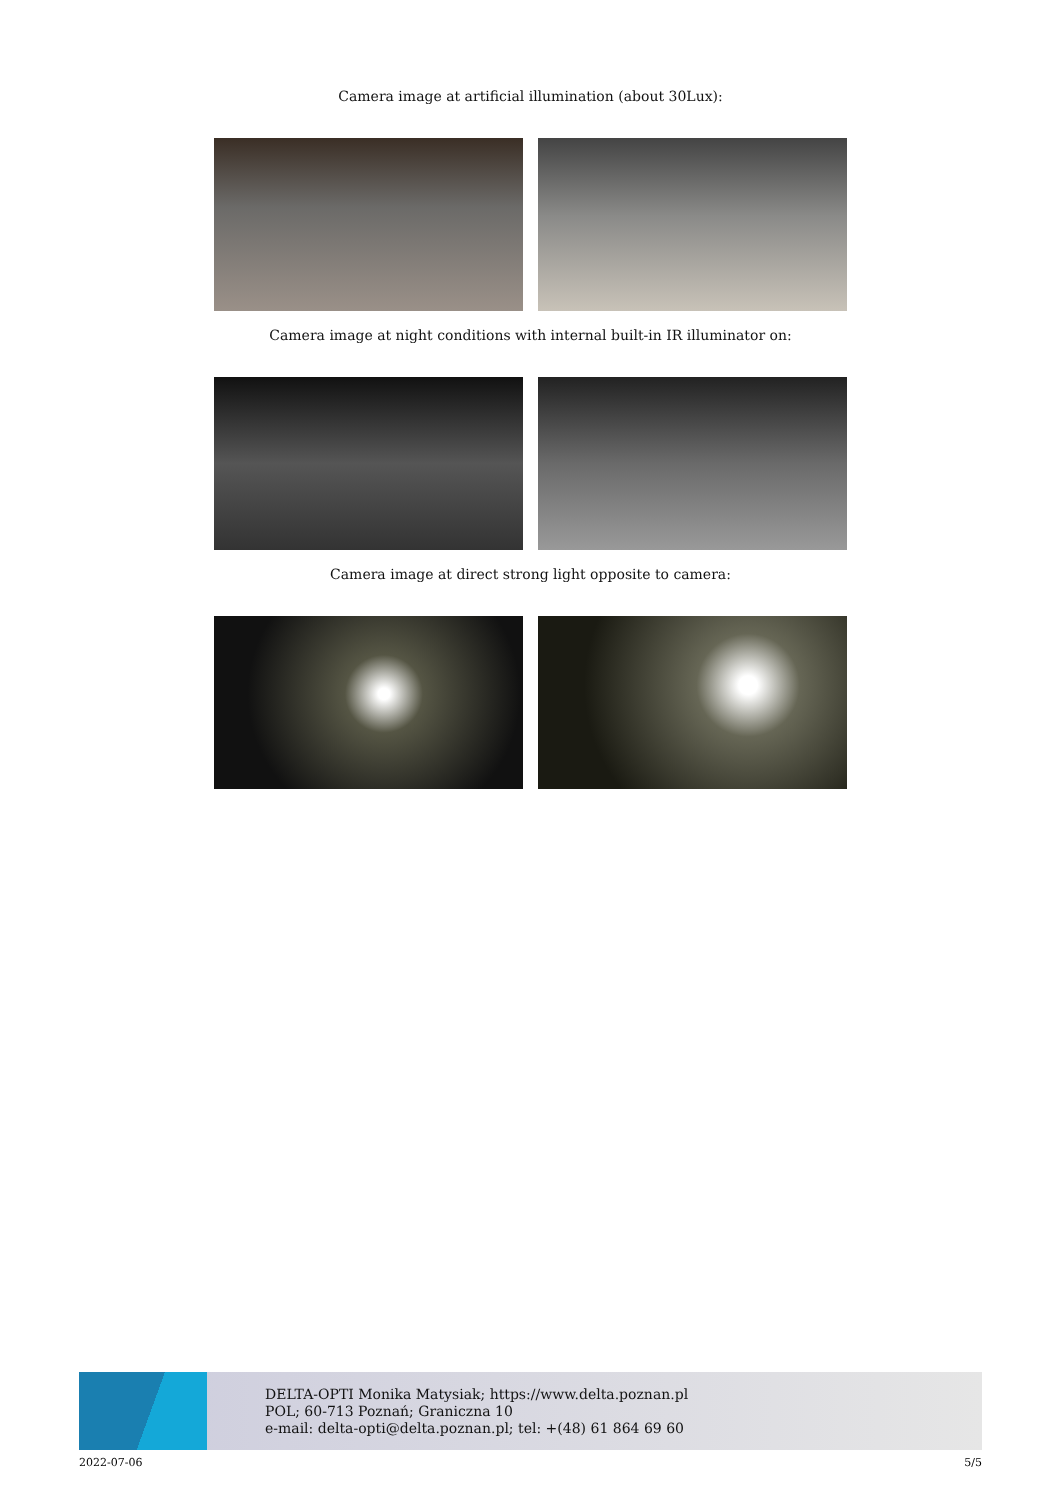Camera image at artificial illumination (about 30Lux):
Camera image at night conditions with internal built-in IR illuminator on:
Camera image at direct strong light opposite to camera:
DELTA-OPTI Monika Matysiak; https://www.delta.poznan.pl
POL; 60-713 Poznań; Graniczna 10
e-mail: delta-opti@delta.poznan.pl; tel: +(48) 61 864 69 60
2022-07-06 5/5